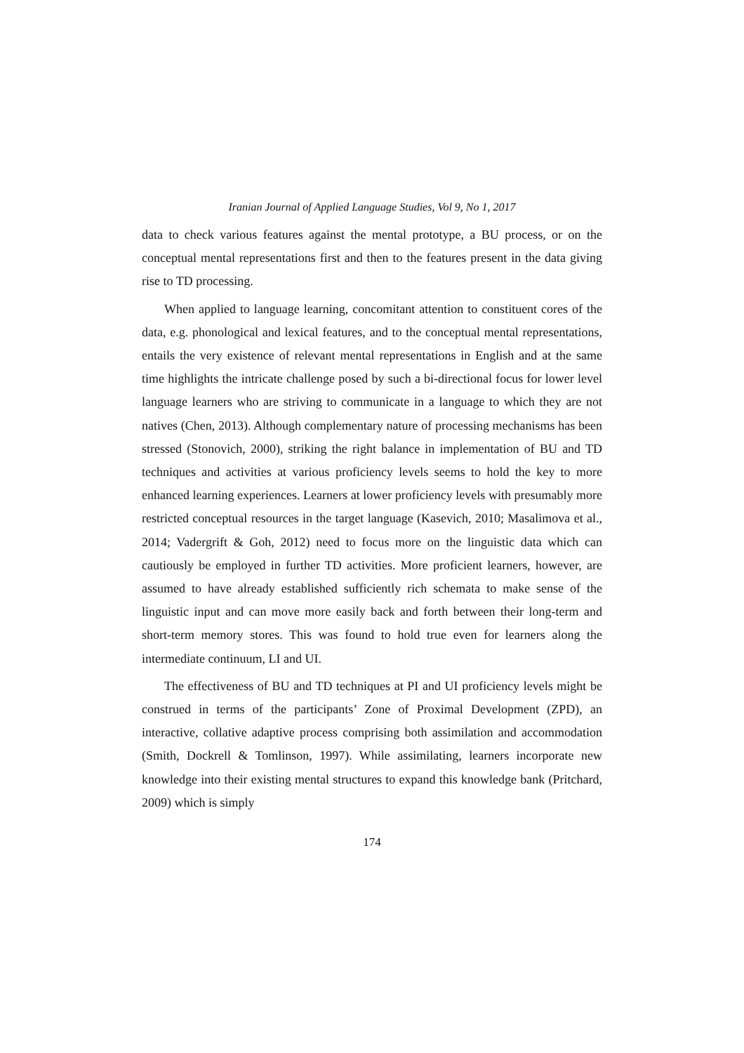Iranian Journal of Applied Language Studies, Vol 9, No 1, 2017
data to check various features against the mental prototype, a BU process, or on the conceptual mental representations first and then to the features present in the data giving rise to TD processing.
When applied to language learning, concomitant attention to constituent cores of the data, e.g. phonological and lexical features, and to the conceptual mental representations, entails the very existence of relevant mental representations in English and at the same time highlights the intricate challenge posed by such a bi-directional focus for lower level language learners who are striving to communicate in a language to which they are not natives (Chen, 2013). Although complementary nature of processing mechanisms has been stressed (Stonovich, 2000), striking the right balance in implementation of BU and TD techniques and activities at various proficiency levels seems to hold the key to more enhanced learning experiences. Learners at lower proficiency levels with presumably more restricted conceptual resources in the target language (Kasevich, 2010; Masalimova et al., 2014; Vadergrift & Goh, 2012) need to focus more on the linguistic data which can cautiously be employed in further TD activities. More proficient learners, however, are assumed to have already established sufficiently rich schemata to make sense of the linguistic input and can move more easily back and forth between their long-term and short-term memory stores. This was found to hold true even for learners along the intermediate continuum, LI and UI.
The effectiveness of BU and TD techniques at PI and UI proficiency levels might be construed in terms of the participants’ Zone of Proximal Development (ZPD), an interactive, collative adaptive process comprising both assimilation and accommodation (Smith, Dockrell & Tomlinson, 1997). While assimilating, learners incorporate new knowledge into their existing mental structures to expand this knowledge bank (Pritchard, 2009) which is simply
174